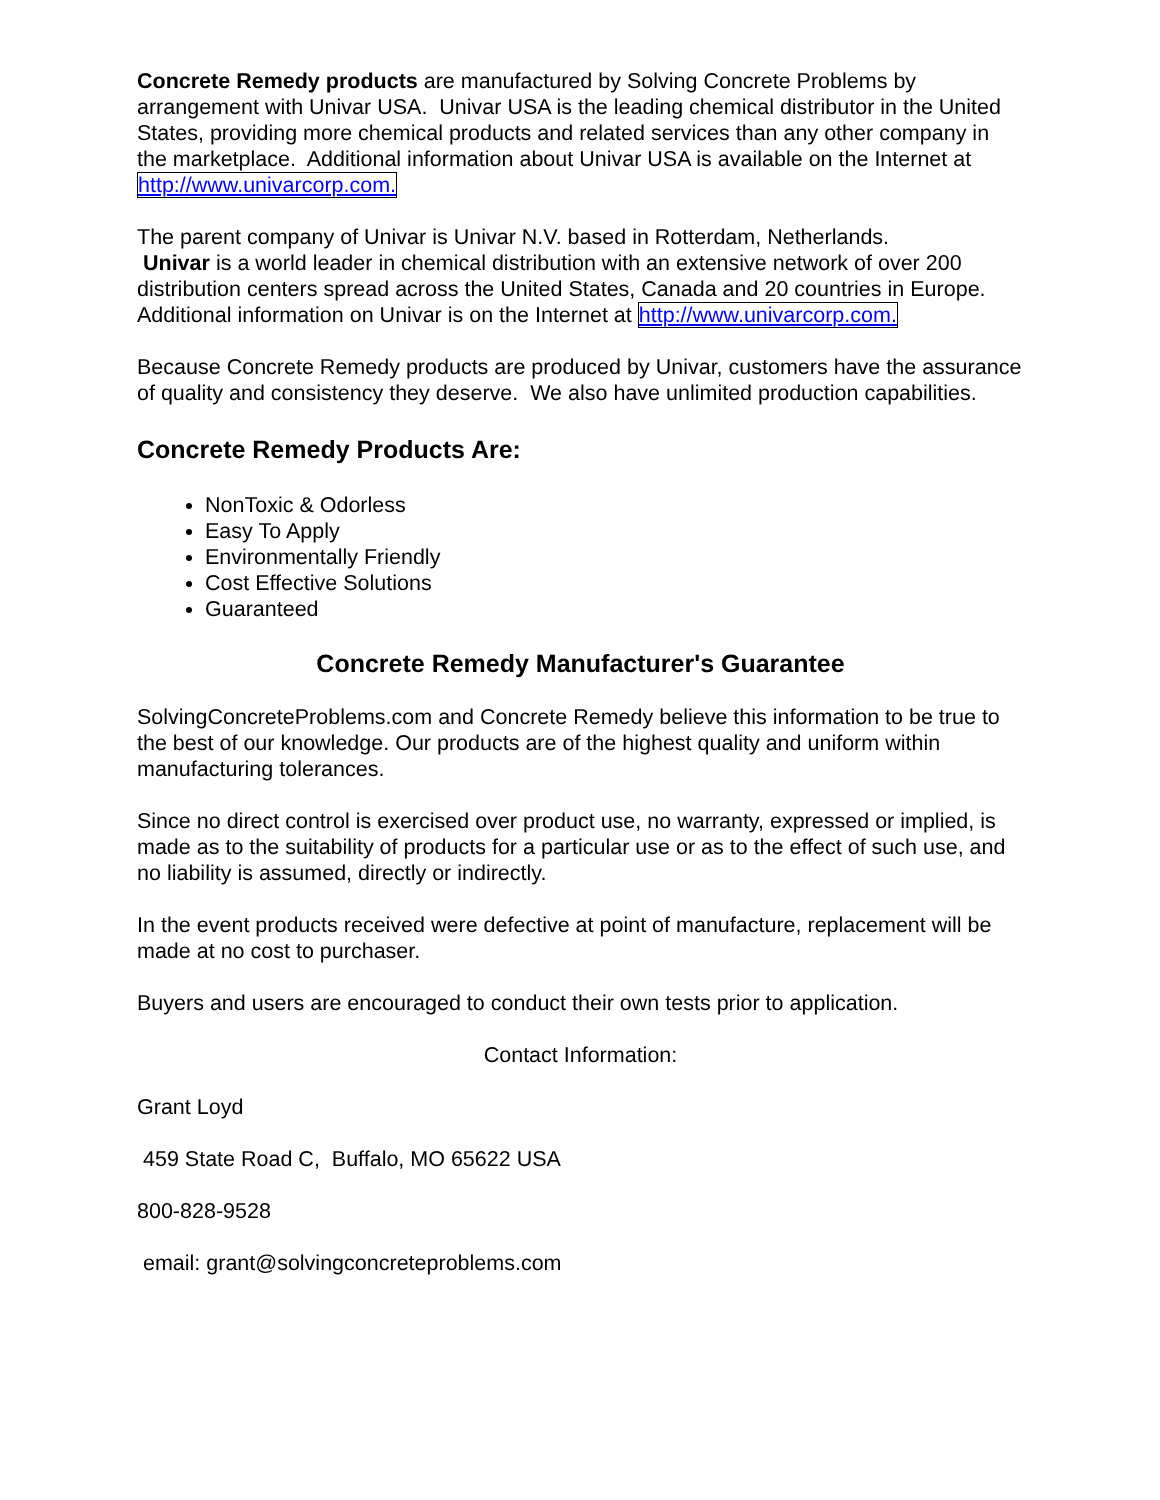Concrete Remedy products are manufactured by Solving Concrete Problems by arrangement with Univar USA. Univar USA is the leading chemical distributor in the United States, providing more chemical products and related services than any other company in the marketplace. Additional information about Univar USA is available on the Internet at http://www.univarcorp.com.
The parent company of Univar is Univar N.V. based in Rotterdam, Netherlands.
Univar is a world leader in chemical distribution with an extensive network of over 200 distribution centers spread across the United States, Canada and 20 countries in Europe. Additional information on Univar is on the Internet at http://www.univarcorp.com.
Because Concrete Remedy products are produced by Univar, customers have the assurance of quality and consistency they deserve. We also have unlimited production capabilities.
Concrete Remedy Products Are:
NonToxic & Odorless
Easy To Apply
Environmentally Friendly
Cost Effective Solutions
Guaranteed
Concrete Remedy Manufacturer's Guarantee
SolvingConcreteProblems.com and Concrete Remedy believe this information to be true to the best of our knowledge. Our products are of the highest quality and uniform within manufacturing tolerances.
Since no direct control is exercised over product use, no warranty, expressed or implied, is made as to the suitability of products for a particular use or as to the effect of such use, and no liability is assumed, directly or indirectly.
In the event products received were defective at point of manufacture, replacement will be made at no cost to purchaser.
Buyers and users are encouraged to conduct their own tests prior to application.
Contact Information:
Grant Loyd
459 State Road C, Buffalo, MO 65622 USA
800-828-9528
email: grant@solvingconcreteproblems.com